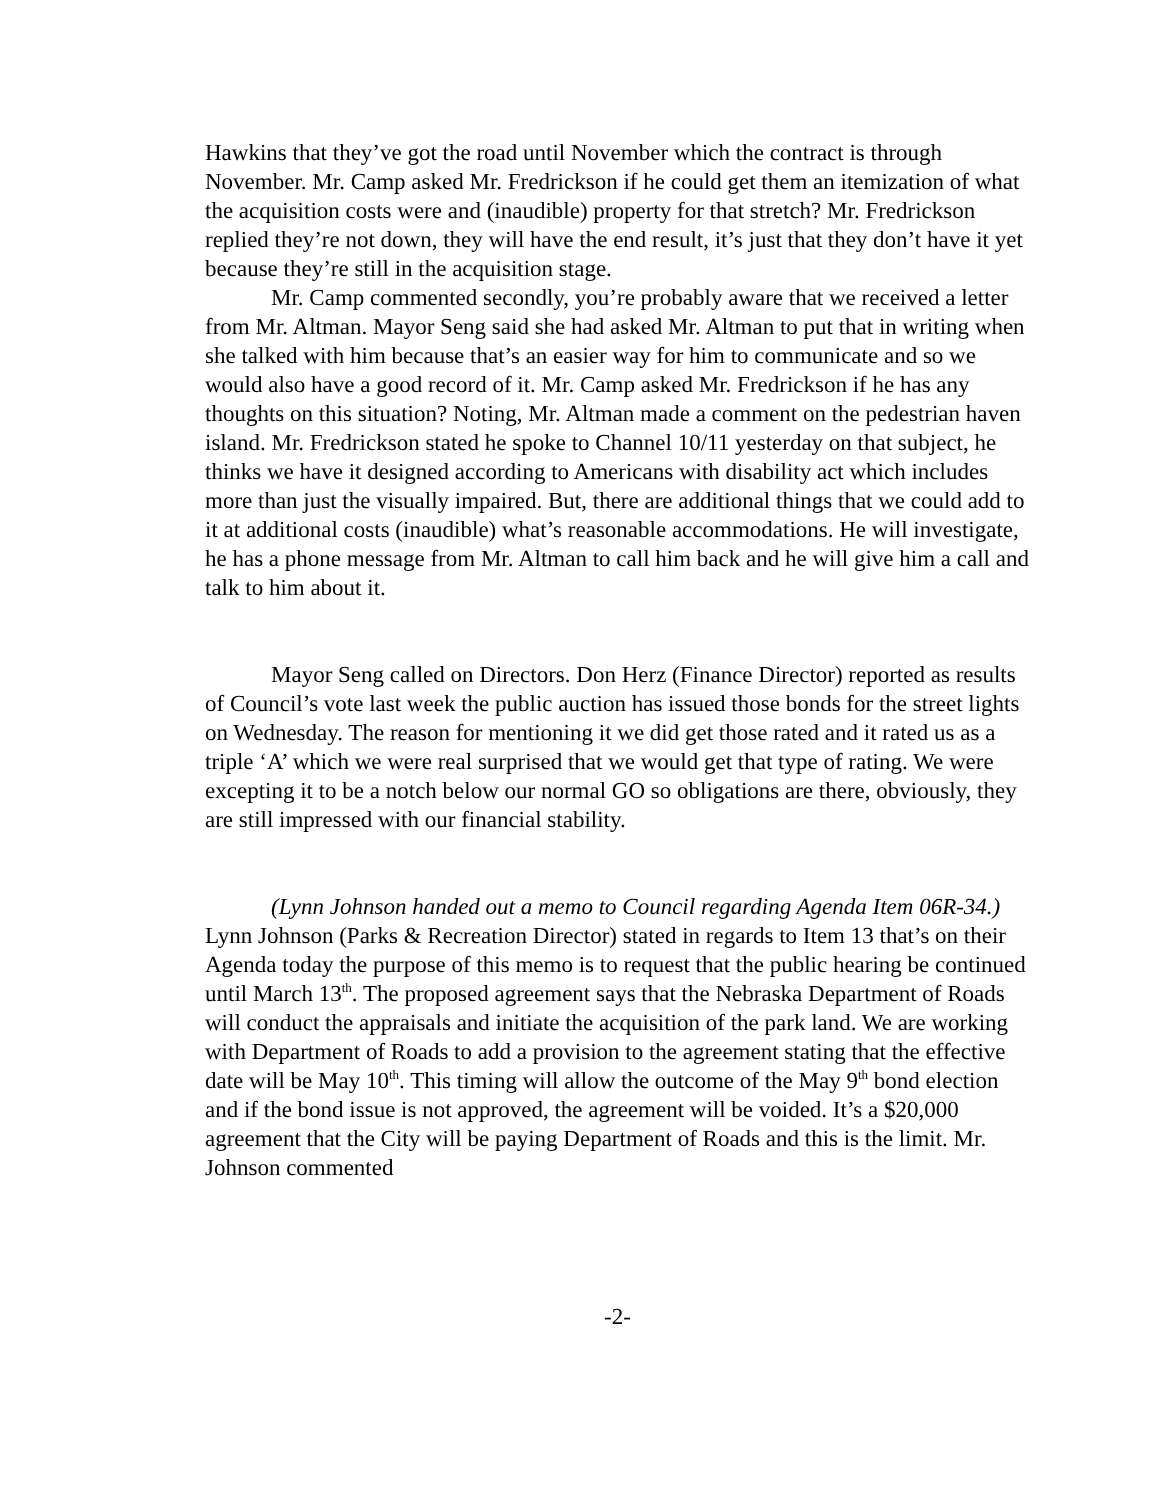Hawkins that they’ve got the road until November which the contract is through November. Mr. Camp asked Mr. Fredrickson if he could get them an itemization of what the acquisition costs were and (inaudible) property for that stretch? Mr. Fredrickson replied they’re not down, they will have the end result, it’s just that they don’t have it yet because they’re still in the acquisition stage.
Mr. Camp commented secondly, you’re probably aware that we received a letter from Mr. Altman. Mayor Seng said she had asked Mr. Altman to put that in writing when she talked with him because that’s an easier way for him to communicate and so we would also have a good record of it. Mr. Camp asked Mr. Fredrickson if he has any thoughts on this situation? Noting, Mr. Altman made a comment on the pedestrian haven island. Mr. Fredrickson stated he spoke to Channel 10/11 yesterday on that subject, he thinks we have it designed according to Americans with disability act which includes more than just the visually impaired. But, there are additional things that we could add to it at additional costs (inaudible) what’s reasonable accommodations. He will investigate, he has a phone message from Mr. Altman to call him back and he will give him a call and talk to him about it.
Mayor Seng called on Directors. Don Herz (Finance Director) reported as results of Council’s vote last week the public auction has issued those bonds for the street lights on Wednesday. The reason for mentioning it we did get those rated and it rated us as a triple ‘A’ which we were real surprised that we would get that type of rating. We were excepting it to be a notch below our normal GO so obligations are there, obviously, they are still impressed with our financial stability.
(Lynn Johnson handed out a memo to Council regarding Agenda Item 06R-34.) Lynn Johnson (Parks & Recreation Director) stated in regards to Item 13 that’s on their Agenda today the purpose of this memo is to request that the public hearing be continued until March 13<sup>th</sup>. The proposed agreement says that the Nebraska Department of Roads will conduct the appraisals and initiate the acquisition of the park land. We are working with Department of Roads to add a provision to the agreement stating that the effective date will be May 10<sup>th</sup>. This timing will allow the outcome of the May 9<sup>th</sup> bond election and if the bond issue is not approved, the agreement will be voided. It’s a $20,000 agreement that the City will be paying Department of Roads and this is the limit. Mr. Johnson commented
-2-